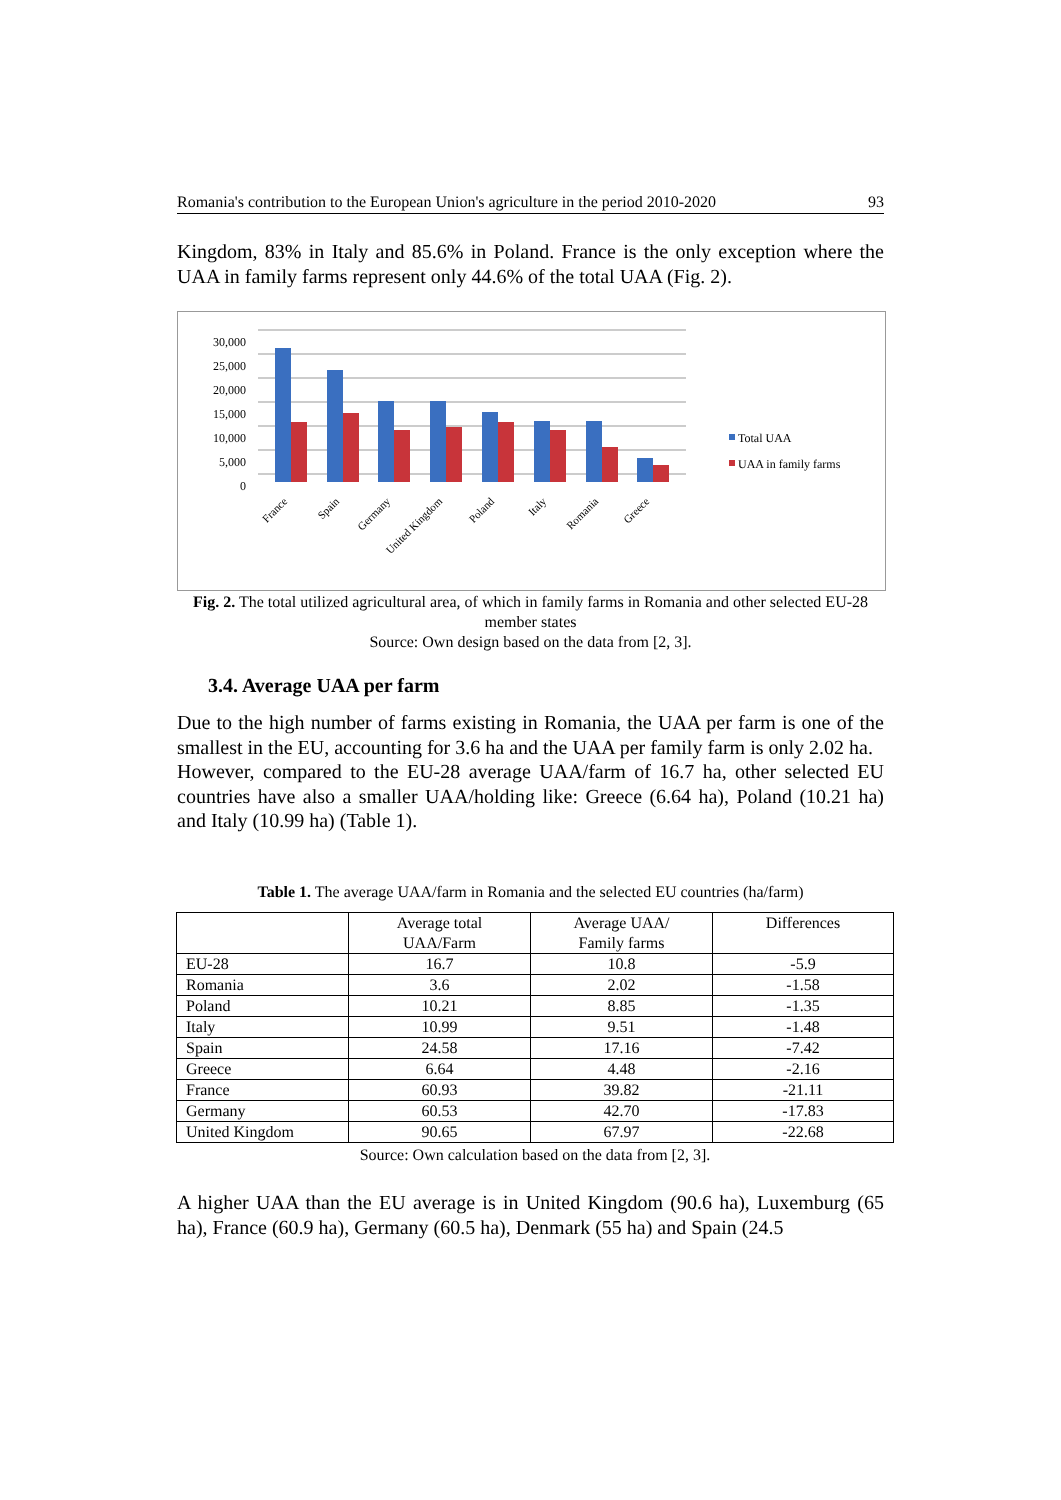Romania's contribution to the European Union's agriculture in the period 2010-2020 93
Kingdom, 83% in Italy and 85.6% in Poland. France is the only exception where the UAA in family farms represent only 44.6% of the total UAA (Fig. 2).
30,000
25,000
20,000
15,000
10,000
5,000
0
France
Spain
Germany
United Kingdom
Poland
Italy
Romania
Greece
Total UAA
UAA in family farms
Fig. 2. The total utilized agricultural area, of which in family farms in Romania and other selected EU-28 member states
Source: Own design based on the data from [2, 3].
3.4. Average UAA per farm
Due to the high number of farms existing in Romania, the UAA per farm is one of the smallest in the EU, accounting for 3.6 ha and the UAA per family farm is only 2.02 ha.
However, compared to the EU-28 average UAA/farm of 16.7 ha, other selected EU countries have also a smaller UAA/holding like: Greece (6.64 ha), Poland (10.21 ha) and Italy (10.99 ha) (Table 1).
Table 1. The average UAA/farm in Romania and the selected EU countries (ha/farm)
| | Average total UAA/Farm | Average UAA/ Family farms | Differences |
| --- | --- | --- | --- |
| EU-28 | 16.7 | 10.8 | -5.9 |
| Romania | 3.6 | 2.02 | -1.58 |
| Poland | 10.21 | 8.85 | -1.35 |
| Italy | 10.99 | 9.51 | -1.48 |
| Spain | 24.58 | 17.16 | -7.42 |
| Greece | 6.64 | 4.48 | -2.16 |
| France | 60.93 | 39.82 | -21.11 |
| Germany | 60.53 | 42.70 | -17.83 |
| United Kingdom | 90.65 | 67.97 | -22.68 |
Source: Own calculation based on the data from [2, 3].
A higher UAA than the EU average is in United Kingdom (90.6 ha), Luxemburg (65 ha), France (60.9 ha), Germany (60.5 ha), Denmark (55 ha) and Spain (24.5